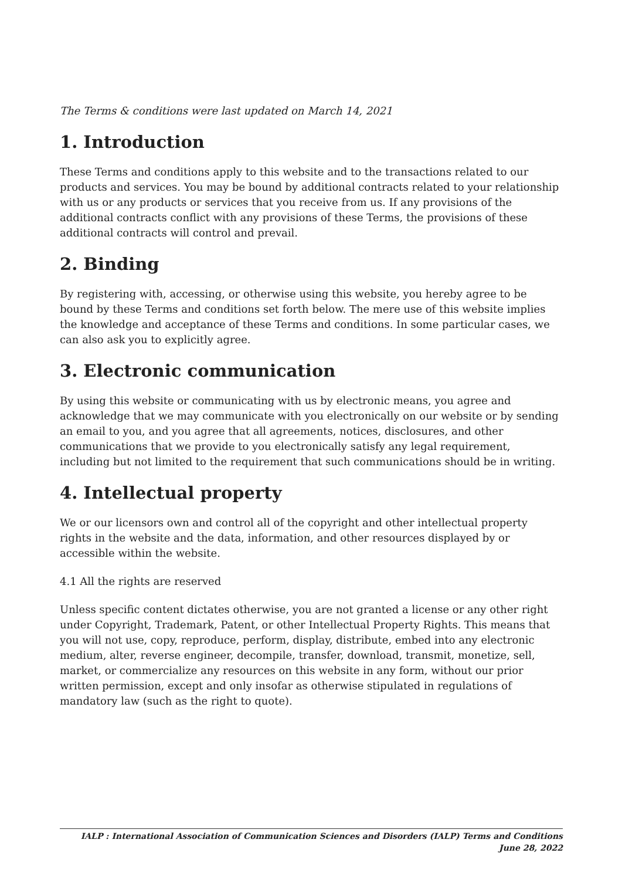The Terms & conditions were last updated on March 14, 2021
1. Introduction
These Terms and conditions apply to this website and to the transactions related to our products and services. You may be bound by additional contracts related to your relationship with us or any products or services that you receive from us. If any provisions of the additional contracts conflict with any provisions of these Terms, the provisions of these additional contracts will control and prevail.
2. Binding
By registering with, accessing, or otherwise using this website, you hereby agree to be bound by these Terms and conditions set forth below. The mere use of this website implies the knowledge and acceptance of these Terms and conditions. In some particular cases, we can also ask you to explicitly agree.
3. Electronic communication
By using this website or communicating with us by electronic means, you agree and acknowledge that we may communicate with you electronically on our website or by sending an email to you, and you agree that all agreements, notices, disclosures, and other communications that we provide to you electronically satisfy any legal requirement, including but not limited to the requirement that such communications should be in writing.
4. Intellectual property
We or our licensors own and control all of the copyright and other intellectual property rights in the website and the data, information, and other resources displayed by or accessible within the website.
4.1 All the rights are reserved
Unless specific content dictates otherwise, you are not granted a license or any other right under Copyright, Trademark, Patent, or other Intellectual Property Rights. This means that you will not use, copy, reproduce, perform, display, distribute, embed into any electronic medium, alter, reverse engineer, decompile, transfer, download, transmit, monetize, sell, market, or commercialize any resources on this website in any form, without our prior written permission, except and only insofar as otherwise stipulated in regulations of mandatory law (such as the right to quote).
IALP : International Association of Communication Sciences and Disorders (IALP) Terms and Conditions June 28, 2022